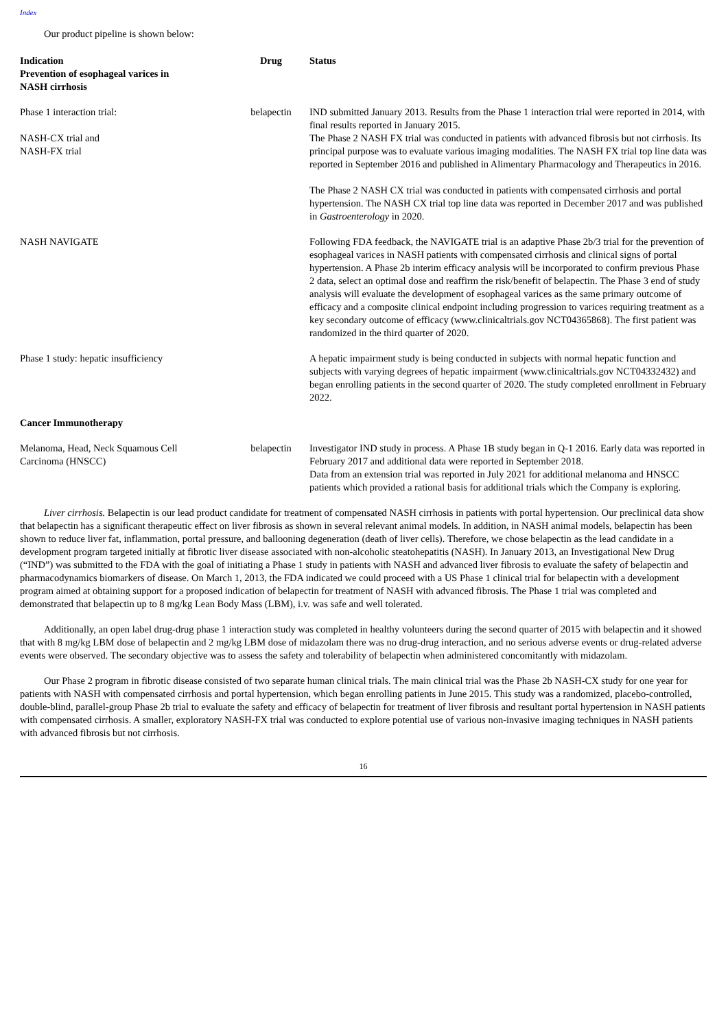Index
Our product pipeline is shown below:
| Indication Prevention of esophageal varices in NASH cirrhosis | Drug | Status |
| --- | --- | --- |
| Phase 1 interaction trial: NASH-CX trial and NASH-FX trial | belapectin | IND submitted January 2013. Results from the Phase 1 interaction trial were reported in 2014, with final results reported in January 2015. The Phase 2 NASH FX trial was conducted in patients with advanced fibrosis but not cirrhosis. Its principal purpose was to evaluate various imaging modalities. The NASH FX trial top line data was reported in September 2016 and published in Alimentary Pharmacology and Therapeutics in 2016. The Phase 2 NASH CX trial was conducted in patients with compensated cirrhosis and portal hypertension. The NASH CX trial top line data was reported in December 2017 and was published in Gastroenterology in 2020. |
| NASH NAVIGATE | | Following FDA feedback, the NAVIGATE trial is an adaptive Phase 2b/3 trial for the prevention of esophageal varices in NASH patients with compensated cirrhosis and clinical signs of portal hypertension. A Phase 2b interim efficacy analysis will be incorporated to confirm previous Phase 2 data, select an optimal dose and reaffirm the risk/benefit of belapectin. The Phase 3 end of study analysis will evaluate the development of esophageal varices as the same primary outcome of efficacy and a composite clinical endpoint including progression to varices requiring treatment as a key secondary outcome of efficacy (www.clinicaltrials.gov NCT04365868). The first patient was randomized in the third quarter of 2020. |
| Phase 1 study: hepatic insufficiency | | A hepatic impairment study is being conducted in subjects with normal hepatic function and subjects with varying degrees of hepatic impairment (www.clinicaltrials.gov NCT04332432) and began enrolling patients in the second quarter of 2020. The study completed enrollment in February 2022. |
| Cancer Immunotherapy | | |
| Melanoma, Head, Neck Squamous Cell Carcinoma (HNSCC) | belapectin | Investigator IND study in process. A Phase 1B study began in Q-1 2016. Early data was reported in February 2017 and additional data were reported in September 2018. Data from an extension trial was reported in July 2021 for additional melanoma and HNSCC patients which provided a rational basis for additional trials which the Company is exploring. |
Liver cirrhosis. Belapectin is our lead product candidate for treatment of compensated NASH cirrhosis in patients with portal hypertension. Our preclinical data show that belapectin has a significant therapeutic effect on liver fibrosis as shown in several relevant animal models. In addition, in NASH animal models, belapectin has been shown to reduce liver fat, inflammation, portal pressure, and ballooning degeneration (death of liver cells). Therefore, we chose belapectin as the lead candidate in a development program targeted initially at fibrotic liver disease associated with non-alcoholic steatohepatitis (NASH). In January 2013, an Investigational New Drug (“IND”) was submitted to the FDA with the goal of initiating a Phase 1 study in patients with NASH and advanced liver fibrosis to evaluate the safety of belapectin and pharmacodynamics biomarkers of disease. On March 1, 2013, the FDA indicated we could proceed with a US Phase 1 clinical trial for belapectin with a development program aimed at obtaining support for a proposed indication of belapectin for treatment of NASH with advanced fibrosis. The Phase 1 trial was completed and demonstrated that belapectin up to 8 mg/kg Lean Body Mass (LBM), i.v. was safe and well tolerated.
Additionally, an open label drug-drug phase 1 interaction study was completed in healthy volunteers during the second quarter of 2015 with belapectin and it showed that with 8 mg/kg LBM dose of belapectin and 2 mg/kg LBM dose of midazolam there was no drug-drug interaction, and no serious adverse events or drug-related adverse events were observed. The secondary objective was to assess the safety and tolerability of belapectin when administered concomitantly with midazolam.
Our Phase 2 program in fibrotic disease consisted of two separate human clinical trials. The main clinical trial was the Phase 2b NASH-CX study for one year for patients with NASH with compensated cirrhosis and portal hypertension, which began enrolling patients in June 2015. This study was a randomized, placebo-controlled, double-blind, parallel-group Phase 2b trial to evaluate the safety and efficacy of belapectin for treatment of liver fibrosis and resultant portal hypertension in NASH patients with compensated cirrhosis. A smaller, exploratory NASH-FX trial was conducted to explore potential use of various non-invasive imaging techniques in NASH patients with advanced fibrosis but not cirrhosis.
16